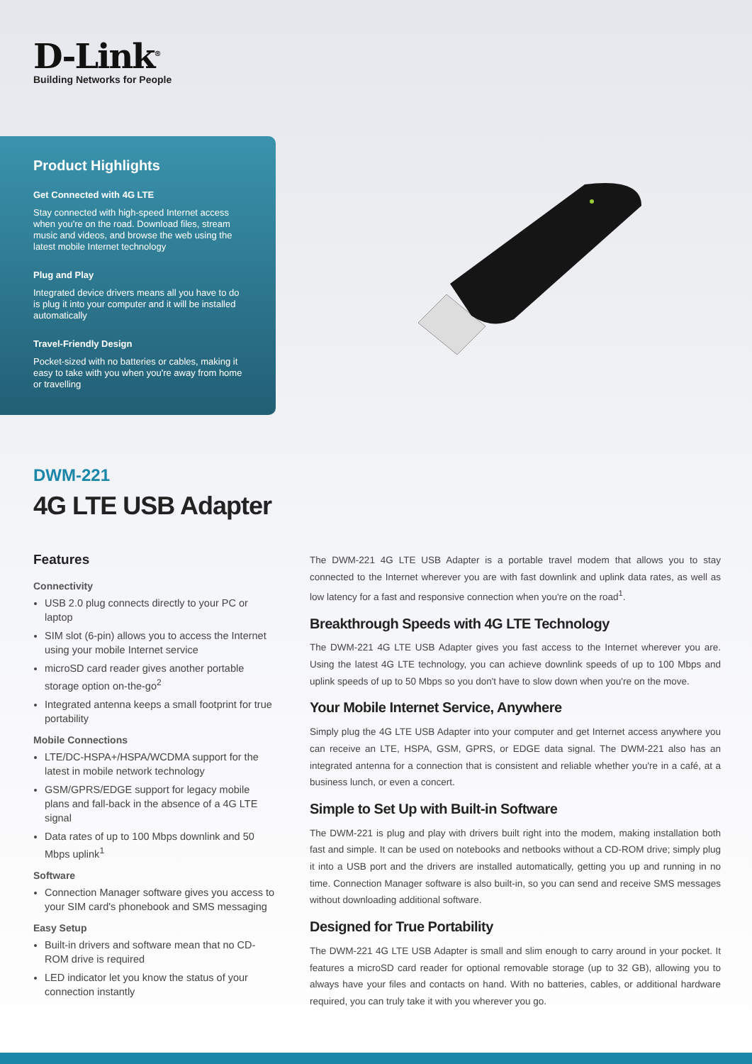D-Link<sup>®</sup>
Building Networks for People
Product Highlights
Get Connected with 4G LTE
Stay connected with high-speed Internet access when you're on the road. Download files, stream music and videos, and browse the web using the latest mobile Internet technology
Plug and Play
Integrated device drivers means all you have to do is plug it into your computer and it will be installed automatically
Travel-Friendly Design
Pocket-sized with no batteries or cables, making it easy to take with you when you're away from home or travelling
DWM-221
4G LTE USB Adapter
Features
Connectivity
USB 2.0 plug connects directly to your PC or laptop
SIM slot (6-pin) allows you to access the Internet using your mobile Internet service
microSD card reader gives another portable storage option on-the-go<sup>2</sup>
Integrated antenna keeps a small footprint for true portability
Mobile Connections
LTE/DC-HSPA+/HSPA/WCDMA support for the latest in mobile network technology
GSM/GPRS/EDGE support for legacy mobile plans and fall-back in the absence of a 4G LTE signal
Data rates of up to 100 Mbps downlink and 50 Mbps uplink<sup>1</sup>
Software
Connection Manager software gives you access to your SIM card's phonebook and SMS messaging
Easy Setup
Built-in drivers and software mean that no CD-ROM drive is required
LED indicator let you know the status of your connection instantly
The DWM-221 4G LTE USB Adapter is a portable travel modem that allows you to stay connected to the Internet wherever you are with fast downlink and uplink data rates, as well as low latency for a fast and responsive connection when you're on the road<sup>1</sup>.
Breakthrough Speeds with 4G LTE Technology
The DWM-221 4G LTE USB Adapter gives you fast access to the Internet wherever you are. Using the latest 4G LTE technology, you can achieve downlink speeds of up to 100 Mbps and uplink speeds of up to 50 Mbps so you don't have to slow down when you're on the move.
Your Mobile Internet Service, Anywhere
Simply plug the 4G LTE USB Adapter into your computer and get Internet access anywhere you can receive an LTE, HSPA, GSM, GPRS, or EDGE data signal. The DWM-221 also has an integrated antenna for a connection that is consistent and reliable whether you're in a café, at a business lunch, or even a concert.
Simple to Set Up with Built-in Software
The DWM-221 is plug and play with drivers built right into the modem, making installation both fast and simple. It can be used on notebooks and netbooks without a CD-ROM drive; simply plug it into a USB port and the drivers are installed automatically, getting you up and running in no time. Connection Manager software is also built-in, so you can send and receive SMS messages without downloading additional software.
Designed for True Portability
The DWM-221 4G LTE USB Adapter is small and slim enough to carry around in your pocket. It features a microSD card reader for optional removable storage (up to 32 GB), allowing you to always have your files and contacts on hand. With no batteries, cables, or additional hardware required, you can truly take it with you wherever you go.